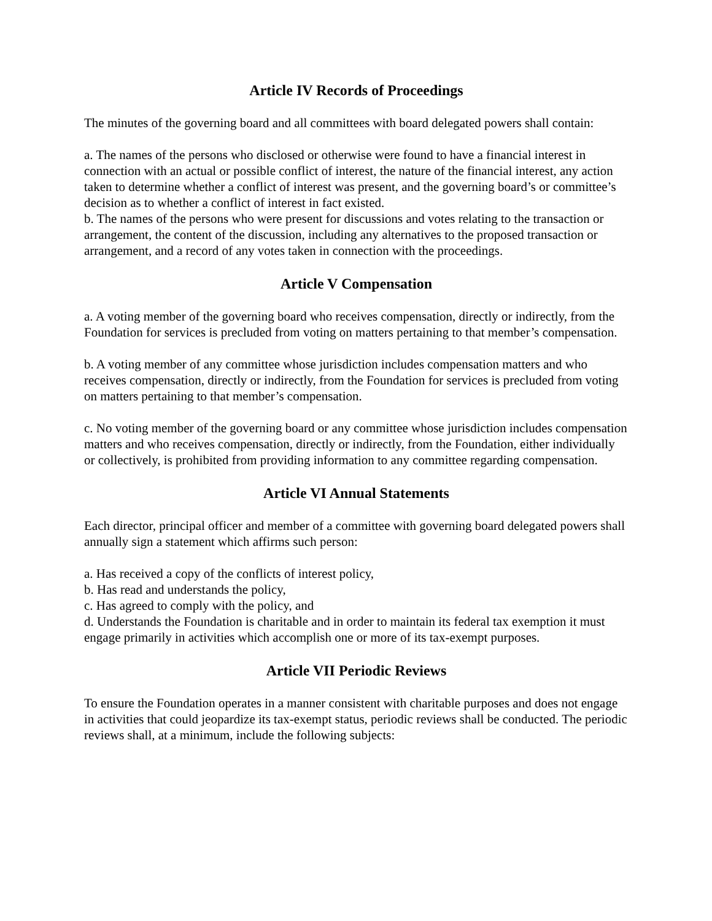Article IV Records of Proceedings
The minutes of the governing board and all committees with board delegated powers shall contain:
a. The names of the persons who disclosed or otherwise were found to have a financial interest in connection with an actual or possible conflict of interest, the nature of the financial interest, any action taken to determine whether a conflict of interest was present, and the governing board’s or committee’s decision as to whether a conflict of interest in fact existed.
b. The names of the persons who were present for discussions and votes relating to the transaction or arrangement, the content of the discussion, including any alternatives to the proposed transaction or arrangement, and a record of any votes taken in connection with the proceedings.
Article V Compensation
a. A voting member of the governing board who receives compensation, directly or indirectly, from the Foundation for services is precluded from voting on matters pertaining to that member’s compensation.
b. A voting member of any committee whose jurisdiction includes compensation matters and who receives compensation, directly or indirectly, from the Foundation for services is precluded from voting on matters pertaining to that member’s compensation.
c. No voting member of the governing board or any committee whose jurisdiction includes compensation matters and who receives compensation, directly or indirectly, from the Foundation, either individually or collectively, is prohibited from providing information to any committee regarding compensation.
Article VI Annual Statements
Each director, principal officer and member of a committee with governing board delegated powers shall annually sign a statement which affirms such person:
a. Has received a copy of the conflicts of interest policy,
b. Has read and understands the policy,
c. Has agreed to comply with the policy, and
d. Understands the Foundation is charitable and in order to maintain its federal tax exemption it must engage primarily in activities which accomplish one or more of its tax-exempt purposes.
Article VII Periodic Reviews
To ensure the Foundation operates in a manner consistent with charitable purposes and does not engage in activities that could jeopardize its tax-exempt status, periodic reviews shall be conducted. The periodic reviews shall, at a minimum, include the following subjects: